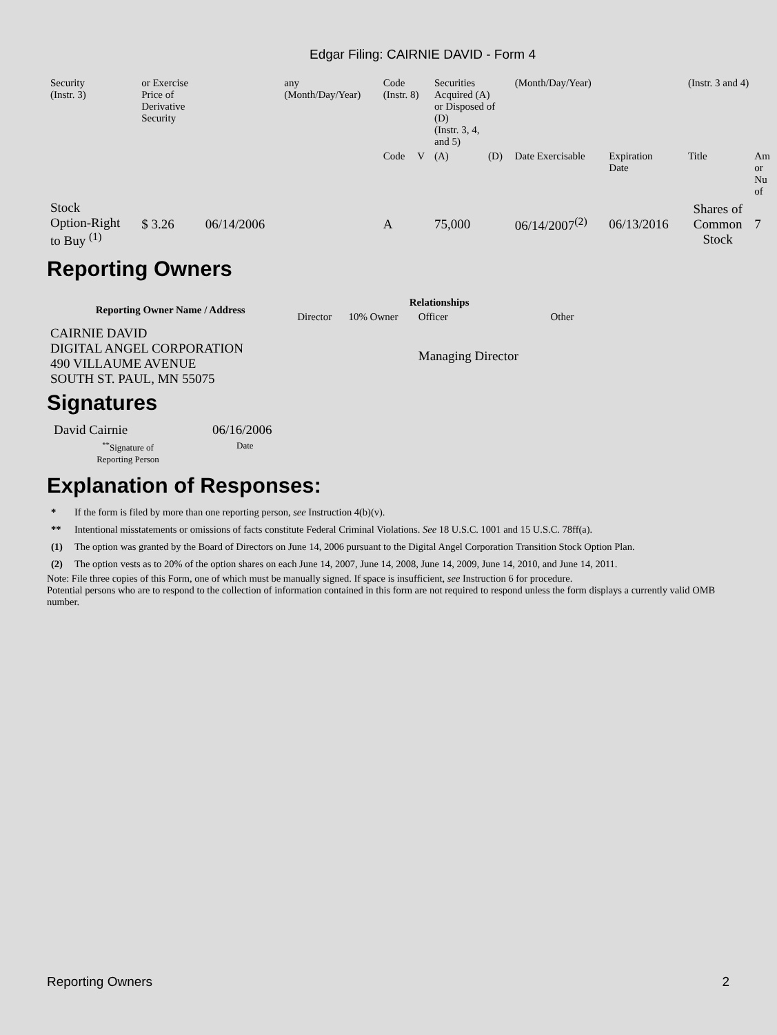Edgar Filing: CAIRNIE DAVID - Form 4
| Security (Instr. 3) | or Exercise Price of Derivative Security | | any (Month/Day/Year) | Code (Instr. 8) | | Securities Acquired (A) or Disposed of (D) (Instr. 3, 4, and 5) | | (Month/Day/Year) | | (Instr. 3 and 4) | |
| | | | | Code | V | (A) | (D) | Date Exercisable | Expiration Date | Title | Am or Nu of |
| Stock Option-Right to Buy <sup>(1)</sup> | $ 3.26 | 06/14/2006 | | A | | 75,000 | | 06/14/2007<sup>(2)</sup> | 06/13/2016 | Shares of Common Stock | 7 |
Reporting Owners
| Reporting Owner Name / Address | Relationships | | | |
| --- | --- | --- | --- | --- |
| | Director | 10% Owner | Officer | Other |
| CAIRNIE DAVID DIGITAL ANGEL CORPORATION 490 VILLAUME AVENUE SOUTH ST. PAUL, MN 55075 | | | Managing Director | |
Signatures
| David Cairnie | 06/16/2006 |
| <sup>**</sup> Signature of Reporting Person | Date |
Explanation of Responses:
| * | If the form is filed by more than one reporting person, see Instruction 4(b)(v). |
| ** | Intentional misstatements or omissions of facts constitute Federal Criminal Violations. See 18 U.S.C. 1001 and 15 U.S.C. 78ff(a). |
| (1) | The option was granted by the Board of Directors on June 14, 2006 pursuant to the Digital Angel Corporation Transition Stock Option Plan. |
| (2) | The option vests as to 20% of the option shares on each June 14, 2007, June 14, 2008, June 14, 2009, June 14, 2010, and June 14, 2011. |
Note: File three copies of this Form, one of which must be manually signed. If space is insufficient, see Instruction 6 for procedure.
Potential persons who are to respond to the collection of information contained in this form are not required to respond unless the form displays a currently valid OMB number.
Reporting Owners 2